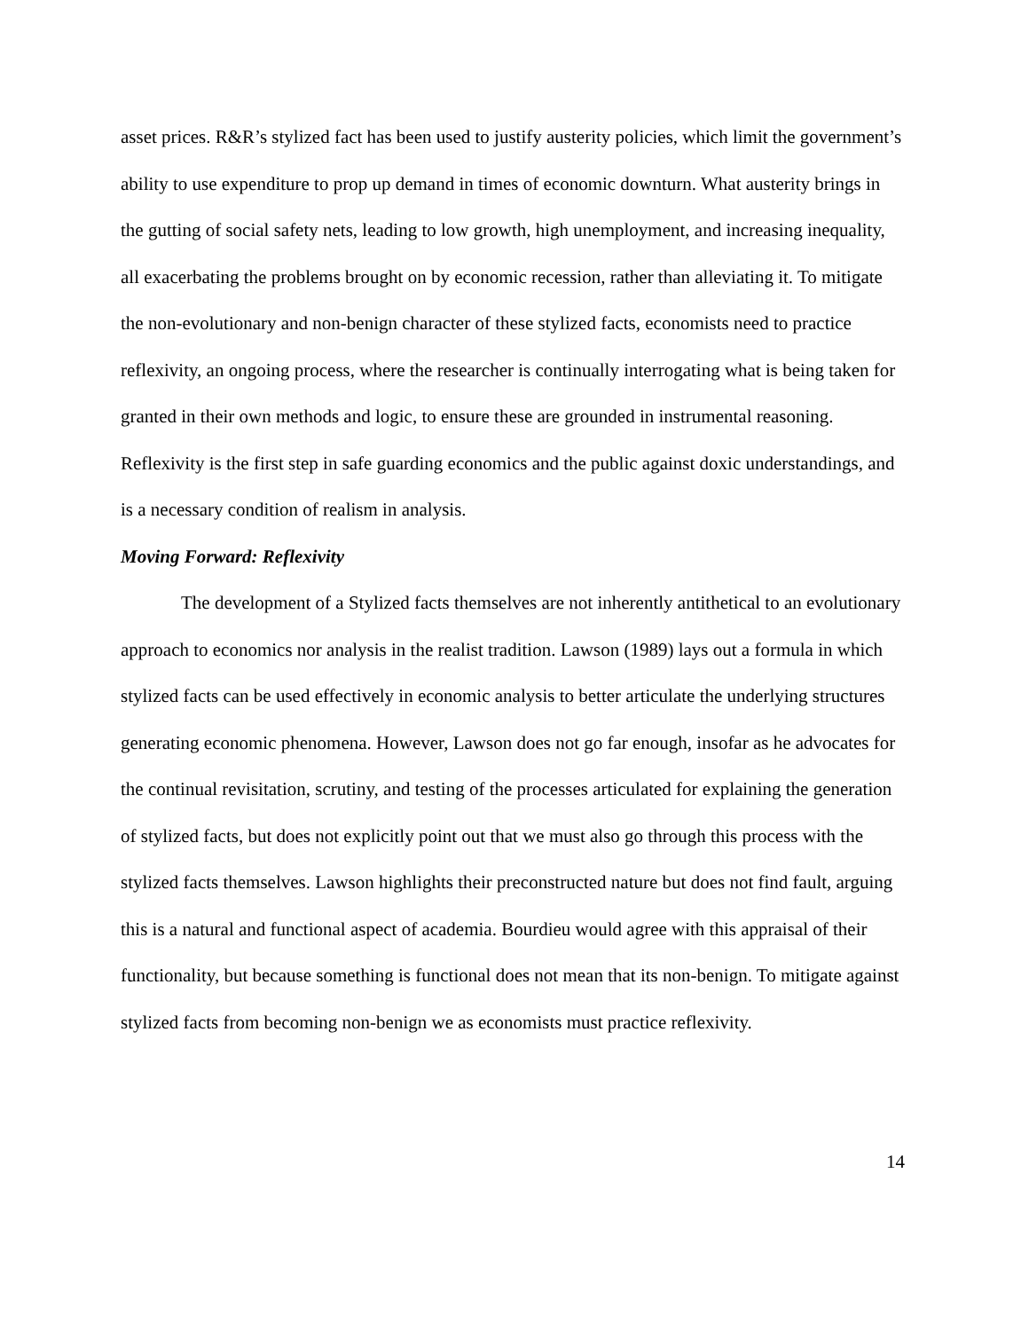asset prices. R&R’s stylized fact has been used to justify austerity policies, which limit the government’s ability to use expenditure to prop up demand in times of economic downturn. What austerity brings in the gutting of social safety nets, leading to low growth, high unemployment, and increasing inequality, all exacerbating the problems brought on by economic recession, rather than alleviating it. To mitigate the non-evolutionary and non-benign character of these stylized facts, economists need to practice reflexivity, an ongoing process, where the researcher is continually interrogating what is being taken for granted in their own methods and logic, to ensure these are grounded in instrumental reasoning. Reflexivity is the first step in safe guarding economics and the public against doxic understandings, and is a necessary condition of realism in analysis.
Moving Forward: Reflexivity
The development of a Stylized facts themselves are not inherently antithetical to an evolutionary approach to economics nor analysis in the realist tradition. Lawson (1989) lays out a formula in which stylized facts can be used effectively in economic analysis to better articulate the underlying structures generating economic phenomena. However, Lawson does not go far enough, insofar as he advocates for the continual revisitation, scrutiny, and testing of the processes articulated for explaining the generation of stylized facts, but does not explicitly point out that we must also go through this process with the stylized facts themselves. Lawson highlights their preconstructed nature but does not find fault, arguing this is a natural and functional aspect of academia. Bourdieu would agree with this appraisal of their functionality, but because something is functional does not mean that its non-benign. To mitigate against stylized facts from becoming non-benign we as economists must practice reflexivity.
14